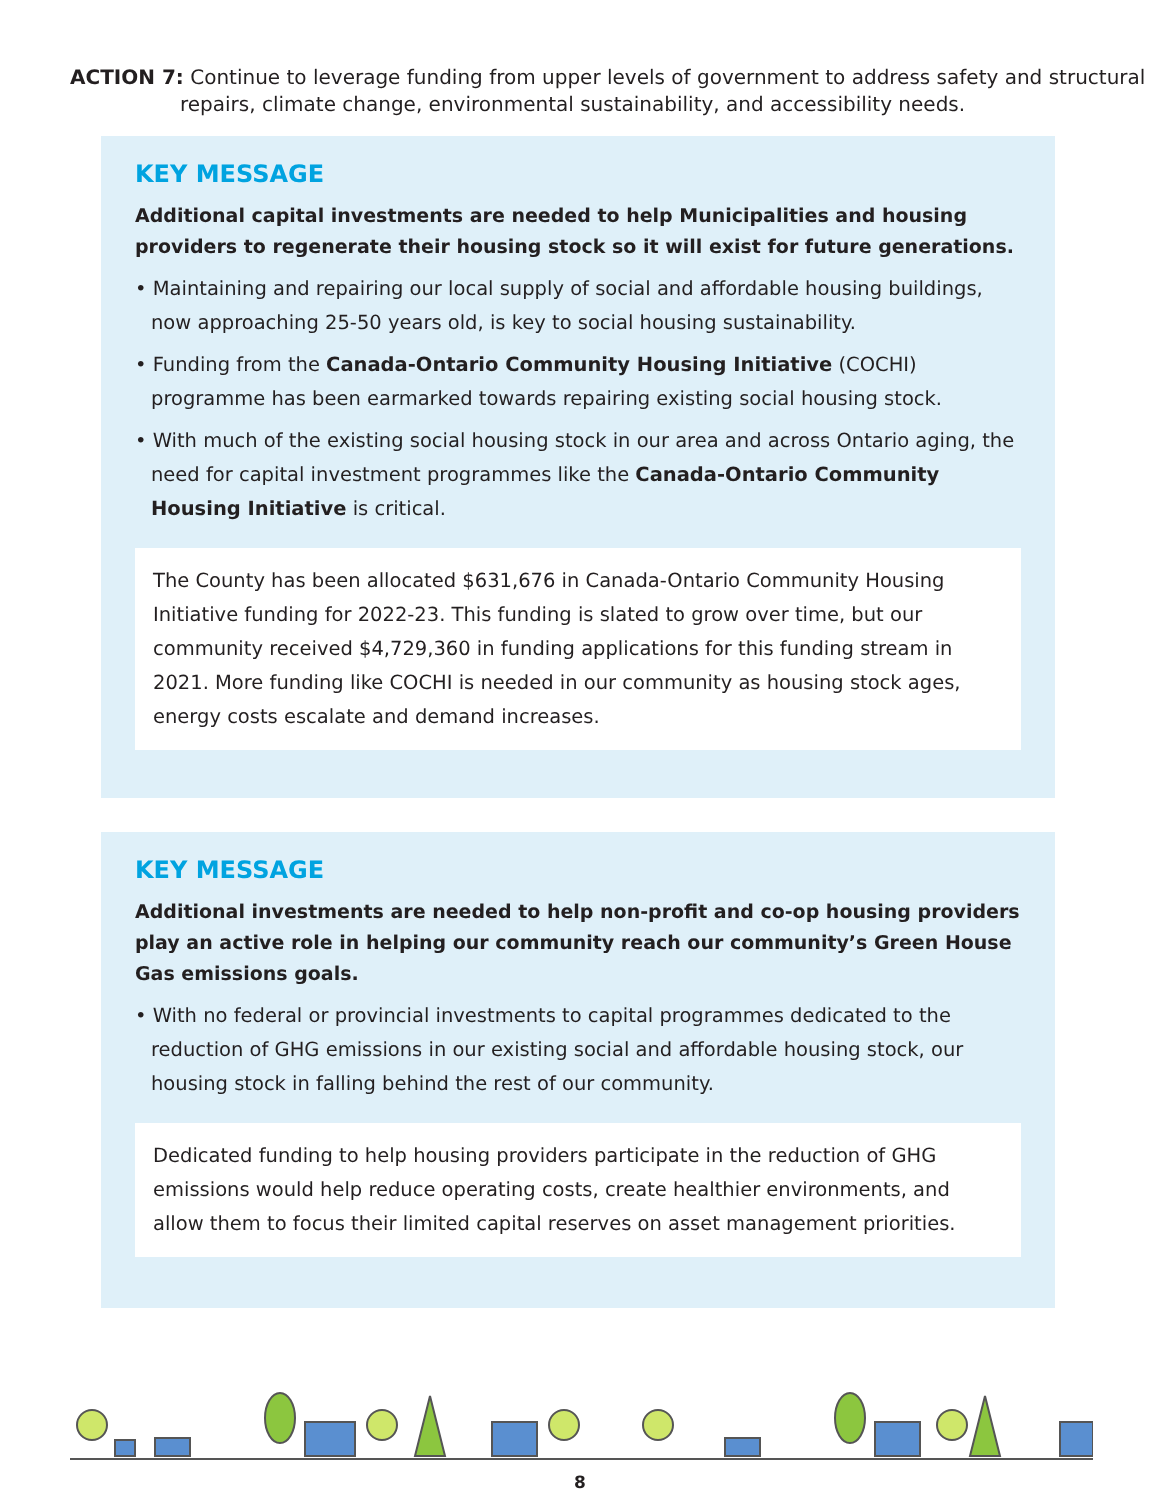ACTION 7: Continue to leverage funding from upper levels of government to address safety and structural repairs, climate change, environmental sustainability, and accessibility needs.
KEY MESSAGE
Additional capital investments are needed to help Municipalities and housing providers to regenerate their housing stock so it will exist for future generations.
• Maintaining and repairing our local supply of social and affordable housing buildings, now approaching 25-50 years old, is key to social housing sustainability.
• Funding from the Canada-Ontario Community Housing Initiative (COCHI) programme has been earmarked towards repairing existing social housing stock.
• With much of the existing social housing stock in our area and across Ontario aging, the need for capital investment programmes like the Canada-Ontario Community Housing Initiative is critical.
The County has been allocated $631,676 in Canada-Ontario Community Housing Initiative funding for 2022-23. This funding is slated to grow over time, but our community received $4,729,360 in funding applications for this funding stream in 2021. More funding like COCHI is needed in our community as housing stock ages, energy costs escalate and demand increases.
KEY MESSAGE
Additional investments are needed to help non-profit and co-op housing providers play an active role in helping our community reach our community’s Green House Gas emissions goals.
• With no federal or provincial investments to capital programmes dedicated to the reduction of GHG emissions in our existing social and affordable housing stock, our housing stock in falling behind the rest of our community.
Dedicated funding to help housing providers participate in the reduction of GHG emissions would help reduce operating costs, create healthier environments, and allow them to focus their limited capital reserves on asset management priorities.
8